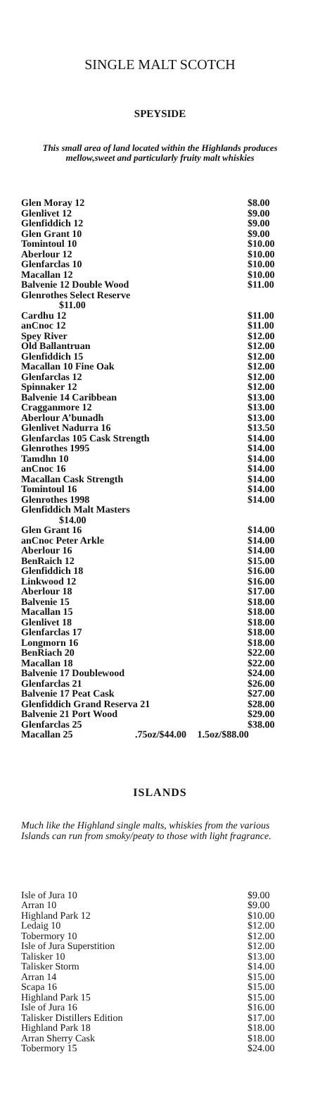SINGLE MALT SCOTCH
SPEYSIDE
This small area of land located within the Highlands produces mellow,sweet and particularly fruity malt whiskies
| Glen Moray 12 | $8.00 |
| Glenlivet 12 | $9.00 |
| Glenfiddich 12 | $9.00 |
| Glen Grant 10 | $9.00 |
| Tomintoul 10 | $10.00 |
| Aberlour 12 | $10.00 |
| Glenfarclas 10 | $10.00 |
| Macallan 12 | $10.00 |
| Balvenie 12 Double Wood | $11.00 |
| Glenrothes Select Reserve $11.00 | |
| Cardhu 12 | $11.00 |
| anCnoc 12 | $11.00 |
| Spey River | $12.00 |
| Old Ballantruan | $12.00 |
| Glenfiddich 15 | $12.00 |
| Macallan 10 Fine Oak | $12.00 |
| Glenfarclas 12 | $12.00 |
| Spinnaker 12 | $12.00 |
| Balvenie 14 Caribbean | $13.00 |
| Cragganmore 12 | $13.00 |
| Aberlour A’bunadh | $13.00 |
| Glenlivet Nadurra 16 | $13.50 |
| Glenfarclas 105 Cask Strength | $14.00 |
| Glenrothes 1995 | $14.00 |
| Tamdhn 10 | $14.00 |
| anCnoc 16 | $14.00 |
| Macallan Cask Strength | $14.00 |
| Tomintoul 16 | $14.00 |
| Glenrothes 1998 | $14.00 |
| Glenfiddich Malt Masters $14.00 | |
| Glen Grant 16 | $14.00 |
| anCnoc Peter Arkle | $14.00 |
| Aberlour 16 | $14.00 |
| BenRaich 12 | $15.00 |
| Glenfiddich 18 | $16.00 |
| Linkwood 12 | $16.00 |
| Aberlour 18 | $17.00 |
| Balvenie 15 | $18.00 |
| Macallan 15 | $18.00 |
| Glenlivet 18 | $18.00 |
| Glenfarclas 17 | $18.00 |
| Longmorn 16 | $18.00 |
| BenRiach 20 | $22.00 |
| Macallan 18 | $22.00 |
| Balvenie 17 Doublewood | $24.00 |
| Glenfarclas 21 | $26.00 |
| Balvenie 17 Peat Cask | $27.00 |
| Glenfiddich Grand Reserva 21 | $28.00 |
| Balvenie 21 Port Wood | $29.00 |
| Glenfarclas 25 | $38.00 |
| Macallan 25 .75oz/$44.00 1.5oz/$88.00 | |
ISLANDS
Much like the Highland single malts, whiskies from the various Islands can run from smoky/peaty to those with light fragrance.
| Isle of Jura 10 | $9.00 |
| Arran 10 | $9.00 |
| Highland Park 12 | $10.00 |
| Ledaig 10 | $12.00 |
| Tobermory 10 | $12.00 |
| Isle of Jura Superstition | $12.00 |
| Talisker 10 | $13.00 |
| Talisker Storm | $14.00 |
| Arran 14 | $15.00 |
| Scapa 16 | $15.00 |
| Highland Park 15 | $15.00 |
| Isle of Jura 16 | $16.00 |
| Talisker Distillers Edition | $17.00 |
| Highland Park 18 | $18.00 |
| Arran Sherry Cask | $18.00 |
| Tobermory 15 | $24.00 |